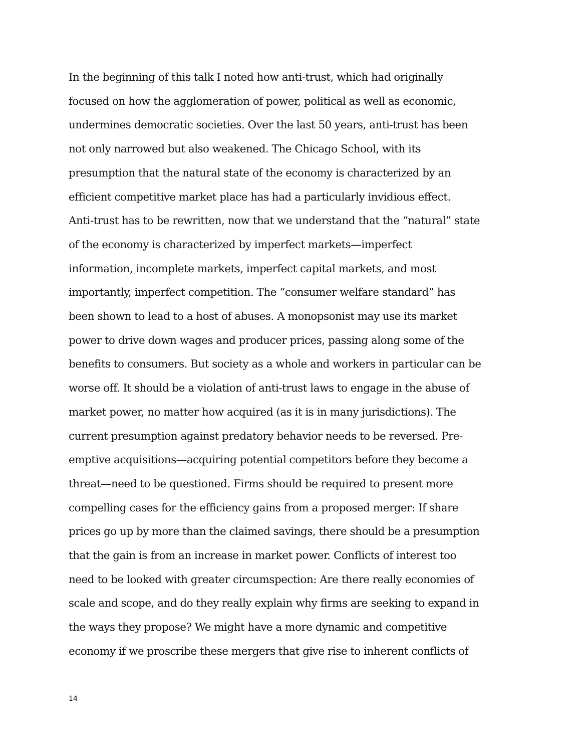In the beginning of this talk I noted how anti-trust, which had originally
focused on how the agglomeration of power, political as well as economic,
undermines democratic societies. Over the last 50 years, anti-trust has been
not only narrowed but also weakened. The Chicago School, with its
presumption that the natural state of the economy is characterized by an
efficient competitive market place has had a particularly invidious effect.
Anti-trust has to be rewritten, now that we understand that the “natural” state
of the economy is characterized by imperfect markets—imperfect
information, incomplete markets, imperfect capital markets, and most
importantly, imperfect competition. The “consumer welfare standard” has
been shown to lead to a host of abuses. A monopsonist may use its market
power to drive down wages and producer prices, passing along some of the
benefits to consumers. But society as a whole and workers in particular can be
worse off. It should be a violation of anti-trust laws to engage in the abuse of
market power, no matter how acquired (as it is in many jurisdictions). The
current presumption against predatory behavior needs to be reversed. Pre-
emptive acquisitions—acquiring potential competitors before they become a
threat—need to be questioned. Firms should be required to present more
compelling cases for the efficiency gains from a proposed merger: If share
prices go up by more than the claimed savings, there should be a presumption
that the gain is from an increase in market power. Conflicts of interest too
need to be looked with greater circumspection: Are there really economies of
scale and scope, and do they really explain why firms are seeking to expand in
the ways they propose? We might have a more dynamic and competitive
economy if we proscribe these mergers that give rise to inherent conflicts of
14